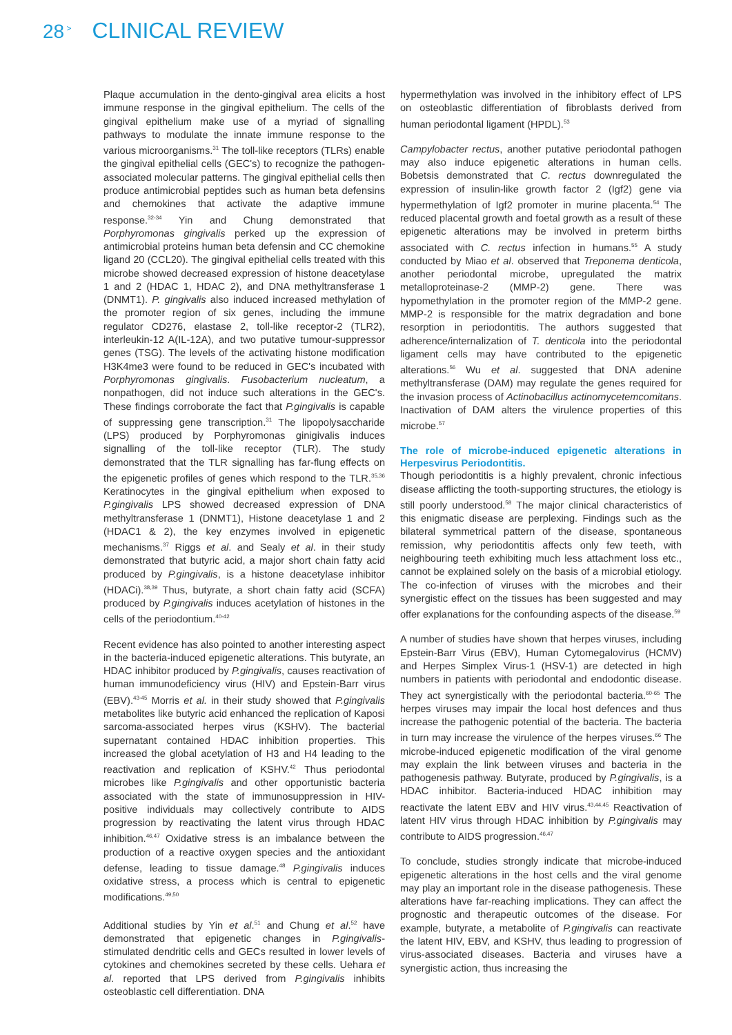28<sup>></sup> CLINICAL REVIEW
Plaque accumulation in the dento-gingival area elicits a host immune response in the gingival epithelium. The cells of the gingival epithelium make use of a myriad of signalling pathways to modulate the innate immune response to the various microorganisms.<sup>31</sup> The toll-like receptors (TLRs) enable the gingival epithelial cells (GEC's) to recognize the pathogen-associated molecular patterns. The gingival epithelial cells then produce antimicrobial peptides such as human beta defensins and chemokines that activate the adaptive immune response.<sup>32-34</sup> Yin and Chung demonstrated that Porphyromonas gingivalis perked up the expression of antimicrobial proteins human beta defensin and CC chemokine ligand 20 (CCL20). The gingival epithelial cells treated with this microbe showed decreased expression of histone deacetylase 1 and 2 (HDAC 1, HDAC 2), and DNA methyltransferase 1 (DNMT1). P. gingivalis also induced increased methylation of the promoter region of six genes, including the immune regulator CD276, elastase 2, toll-like receptor-2 (TLR2), interleukin-12 A(IL-12A), and two putative tumour-suppressor genes (TSG). The levels of the activating histone modification H3K4me3 were found to be reduced in GEC's incubated with Porphyromonas gingivalis. Fusobacterium nucleatum, a nonpathogen, did not induce such alterations in the GEC's. These findings corroborate the fact that P.gingivalis is capable of suppressing gene transcription.<sup>31</sup> The lipopolysaccharide (LPS) produced by Porphyromonas ginigivalis induces signalling of the toll-like receptor (TLR). The study demonstrated that the TLR signalling has far-flung effects on the epigenetic profiles of genes which respond to the TLR.<sup>35,36</sup> Keratinocytes in the gingival epithelium when exposed to P.gingivalis LPS showed decreased expression of DNA methyltransferase 1 (DNMT1), Histone deacetylase 1 and 2 (HDAC1 & 2), the key enzymes involved in epigenetic mechanisms.<sup>37</sup> Riggs et al. and Sealy et al. in their study demonstrated that butyric acid, a major short chain fatty acid produced by P.gingivalis, is a histone deacetylase inhibitor (HDACi).<sup>38,39</sup> Thus, butyrate, a short chain fatty acid (SCFA) produced by P.gingivalis induces acetylation of histones in the cells of the periodontium.<sup>40-42</sup>
Recent evidence has also pointed to another interesting aspect in the bacteria-induced epigenetic alterations. This butyrate, an HDAC inhibitor produced by P.gingivalis, causes reactivation of human immunodeficiency virus (HIV) and Epstein-Barr virus (EBV).<sup>43-45</sup> Morris et al. in their study showed that P.gingivalis metabolites like butyric acid enhanced the replication of Kaposi sarcoma-associated herpes virus (KSHV). The bacterial supernatant contained HDAC inhibition properties. This increased the global acetylation of H3 and H4 leading to the reactivation and replication of KSHV.<sup>42</sup> Thus periodontal microbes like P.gingivalis and other opportunistic bacteria associated with the state of immunosuppression in HIV-positive individuals may collectively contribute to AIDS progression by reactivating the latent virus through HDAC inhibition.<sup>46,47</sup> Oxidative stress is an imbalance between the production of a reactive oxygen species and the antioxidant defense, leading to tissue damage.<sup>48</sup> P.gingivalis induces oxidative stress, a process which is central to epigenetic modifications.<sup>49,50</sup>
Additional studies by Yin et al.<sup>51</sup> and Chung et al.<sup>52</sup> have demonstrated that epigenetic changes in P.gingivalis-stimulated dendritic cells and GECs resulted in lower levels of cytokines and chemokines secreted by these cells. Uehara et al. reported that LPS derived from P.gingivalis inhibits osteoblastic cell differentiation. DNA
hypermethylation was involved in the inhibitory effect of LPS on osteoblastic differentiation of fibroblasts derived from human periodontal ligament (HPDL).<sup>53</sup>
Campylobacter rectus, another putative periodontal pathogen may also induce epigenetic alterations in human cells. Bobetsis demonstrated that C. rectus downregulated the expression of insulin-like growth factor 2 (Igf2) gene via hypermethylation of Igf2 promoter in murine placenta.<sup>54</sup> The reduced placental growth and foetal growth as a result of these epigenetic alterations may be involved in preterm births associated with C. rectus infection in humans.<sup>55</sup> A study conducted by Miao et al. observed that Treponema denticola, another periodontal microbe, upregulated the matrix metalloproteinase-2 (MMP-2) gene. There was hypomethylation in the promoter region of the MMP-2 gene. MMP-2 is responsible for the matrix degradation and bone resorption in periodontitis. The authors suggested that adherence/internalization of T. denticola into the periodontal ligament cells may have contributed to the epigenetic alterations.<sup>56</sup> Wu et al. suggested that DNA adenine methyltransferase (DAM) may regulate the genes required for the invasion process of Actinobacillus actinomycetemcomitans. Inactivation of DAM alters the virulence properties of this microbe.<sup>57</sup>
The role of microbe-induced epigenetic alterations in Herpesvirus Periodontitis.
Though periodontitis is a highly prevalent, chronic infectious disease afflicting the tooth-supporting structures, the etiology is still poorly understood.<sup>58</sup> The major clinical characteristics of this enigmatic disease are perplexing. Findings such as the bilateral symmetrical pattern of the disease, spontaneous remission, why periodontitis affects only few teeth, with neighbouring teeth exhibiting much less attachment loss etc., cannot be explained solely on the basis of a microbial etiology. The co-infection of viruses with the microbes and their synergistic effect on the tissues has been suggested and may offer explanations for the confounding aspects of the disease.<sup>59</sup>
A number of studies have shown that herpes viruses, including Epstein-Barr Virus (EBV), Human Cytomegalovirus (HCMV) and Herpes Simplex Virus-1 (HSV-1) are detected in high numbers in patients with periodontal and endodontic disease. They act synergistically with the periodontal bacteria.<sup>60-65</sup> The herpes viruses may impair the local host defences and thus increase the pathogenic potential of the bacteria. The bacteria in turn may increase the virulence of the herpes viruses.<sup>66</sup> The microbe-induced epigenetic modification of the viral genome may explain the link between viruses and bacteria in the pathogenesis pathway. Butyrate, produced by P.gingivalis, is a HDAC inhibitor. Bacteria-induced HDAC inhibition may reactivate the latent EBV and HIV virus.<sup>43,44,45</sup> Reactivation of latent HIV virus through HDAC inhibition by P.gingivalis may contribute to AIDS progression.<sup>46,47</sup>
To conclude, studies strongly indicate that microbe-induced epigenetic alterations in the host cells and the viral genome may play an important role in the disease pathogenesis. These alterations have far-reaching implications. They can affect the prognostic and therapeutic outcomes of the disease. For example, butyrate, a metabolite of P.gingivalis can reactivate the latent HIV, EBV, and KSHV, thus leading to progression of virus-associated diseases. Bacteria and viruses have a synergistic action, thus increasing the